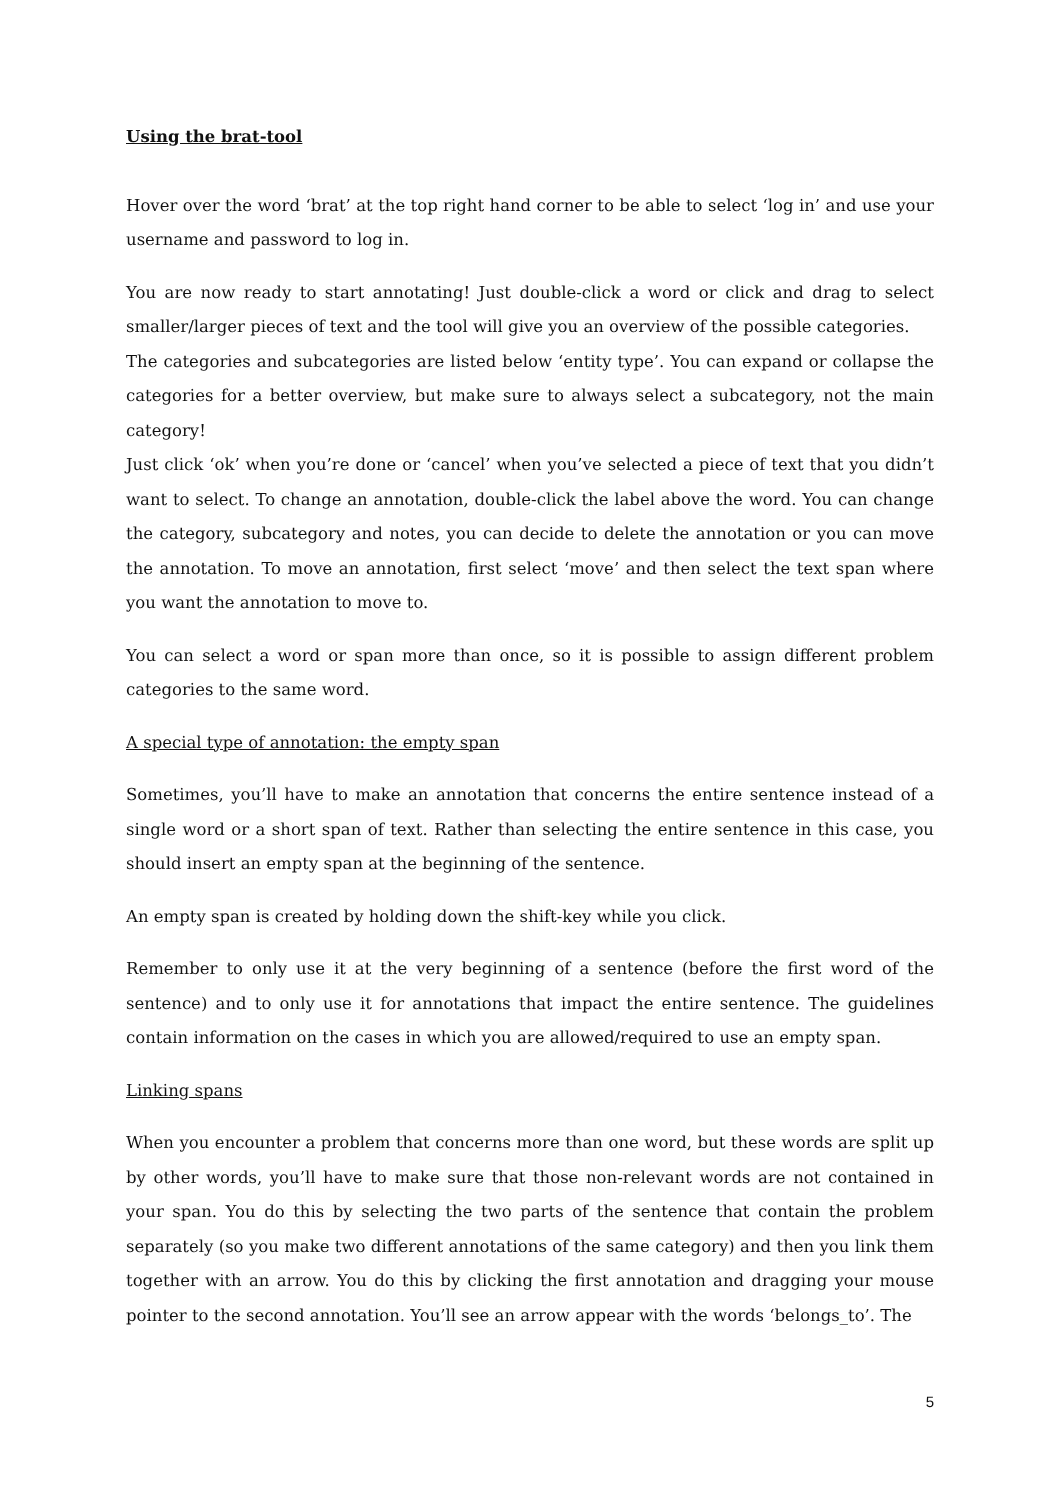Using the brat-tool
Hover over the word ‘brat’ at the top right hand corner to be able to select ‘log in’ and use your username and password to log in.
You are now ready to start annotating! Just double-click a word or click and drag to select smaller/larger pieces of text and the tool will give you an overview of the possible categories.
The categories and subcategories are listed below ‘entity type’. You can expand or collapse the categories for a better overview, but make sure to always select a subcategory, not the main category!
Just click ‘ok’ when you’re done or ‘cancel’ when you’ve selected a piece of text that you didn’t want to select. To change an annotation, double-click the label above the word. You can change the category, subcategory and notes, you can decide to delete the annotation or you can move the annotation. To move an annotation, first select ‘move’ and then select the text span where you want the annotation to move to.
You can select a word or span more than once, so it is possible to assign different problem categories to the same word.
A special type of annotation: the empty span
Sometimes, you’ll have to make an annotation that concerns the entire sentence instead of a single word or a short span of text. Rather than selecting the entire sentence in this case, you should insert an empty span at the beginning of the sentence.
An empty span is created by holding down the shift-key while you click.
Remember to only use it at the very beginning of a sentence (before the first word of the sentence) and to only use it for annotations that impact the entire sentence. The guidelines contain information on the cases in which you are allowed/required to use an empty span.
Linking spans
When you encounter a problem that concerns more than one word, but these words are split up by other words, you’ll have to make sure that those non-relevant words are not contained in your span. You do this by selecting the two parts of the sentence that contain the problem separately (so you make two different annotations of the same category) and then you link them together with an arrow. You do this by clicking the first annotation and dragging your mouse pointer to the second annotation. You’ll see an arrow appear with the words ‘belongs_to’. The
5